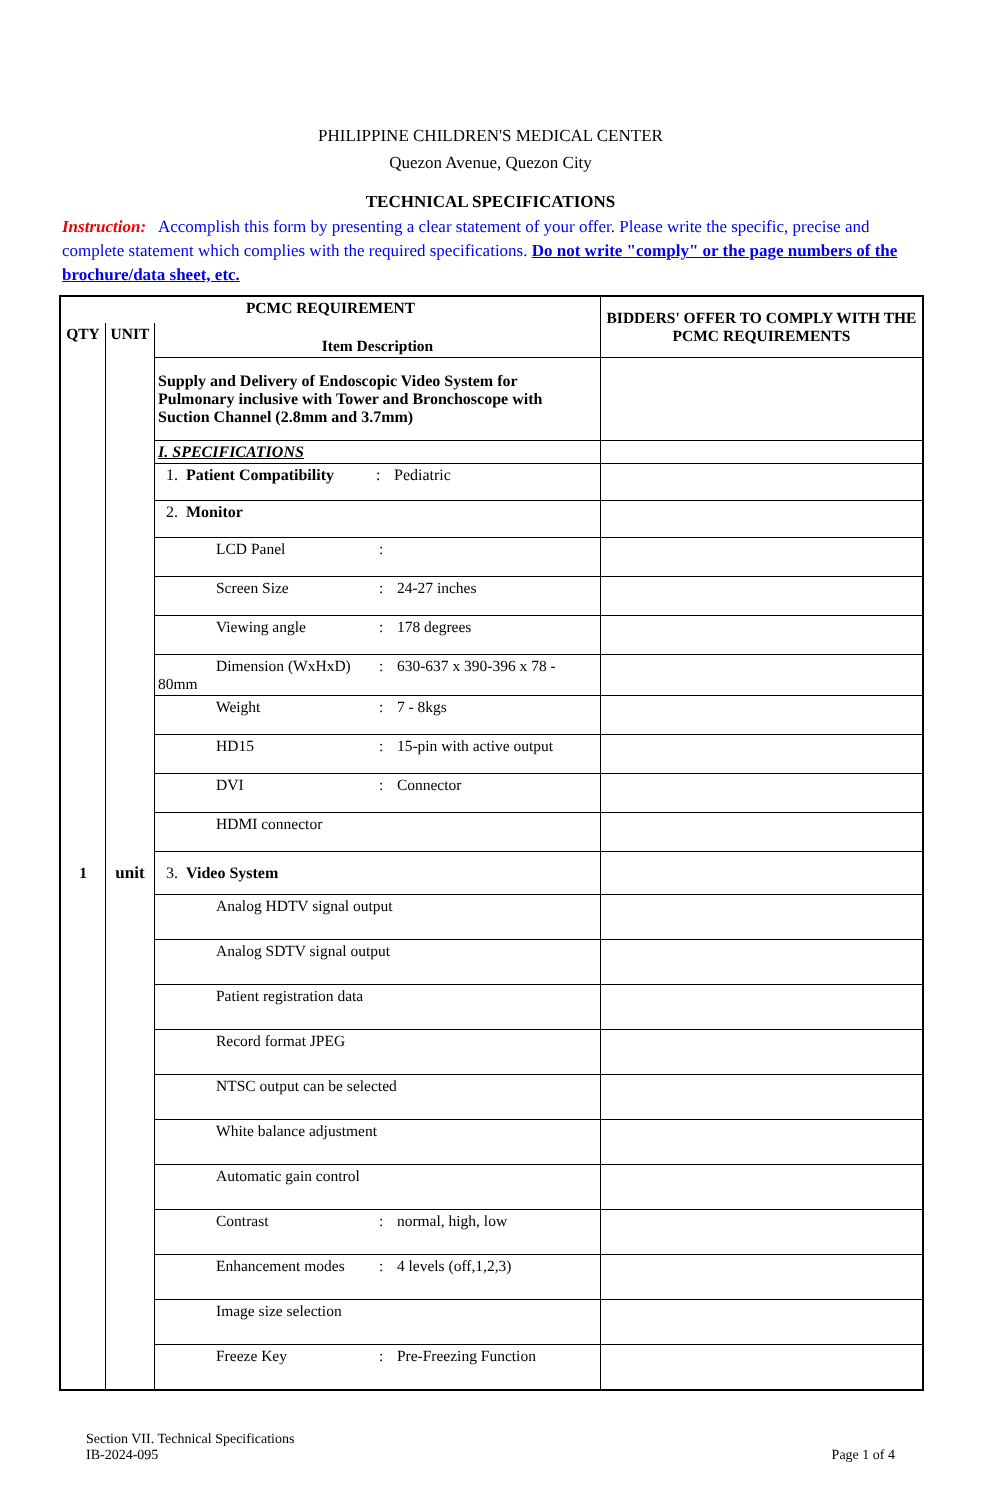PHILIPPINE CHILDREN'S MEDICAL CENTER
Quezon Avenue, Quezon City
TECHNICAL SPECIFICATIONS
Instruction: Accomplish this form by presenting a clear statement of your offer. Please write the specific, precise and complete statement which complies with the required specifications. Do not write "comply" or the page numbers of the brochure/data sheet, etc.
| PCMC REQUIREMENT | | | BIDDERS' OFFER TO COMPLY WITH THE PCMC REQUIREMENTS |
| --- | --- | --- | --- |
| QTY | UNIT | Item Description | |
| 1 | unit | Supply and Delivery of Endoscopic Video System for Pulmonary inclusive with Tower and Bronchoscope with Suction Channel (2.8mm and 3.7mm) | |
| | | I. SPECIFICATIONS | |
| | | 1. Patient Compatibility : Pediatric | |
| | | 2. Monitor | |
| | | LCD Panel : | |
| | | Screen Size : 24-27 inches | |
| | | Viewing angle : 178 degrees | |
| | | Dimension (WxHxD) : 630-637 x 390-396 x 78 - 80mm | |
| | | Weight : 7 - 8kgs | |
| | | HD15 : 15-pin with active output | |
| | | DVI : Connector | |
| | | HDMI connector | |
| | | 3. Video System | |
| | | Analog HDTV signal output | |
| | | Analog SDTV signal output | |
| | | Patient registration data | |
| | | Record format JPEG | |
| | | NTSC output can be selected | |
| | | White balance adjustment | |
| | | Automatic gain control | |
| | | Contrast : normal, high, low | |
| | | Enhancement modes : 4 levels (off,1,2,3) | |
| | | Image size selection | |
| | | Freeze Key : Pre-Freezing Function | |
Section VII. Technical Specifications
IB-2024-095
Page 1 of 4